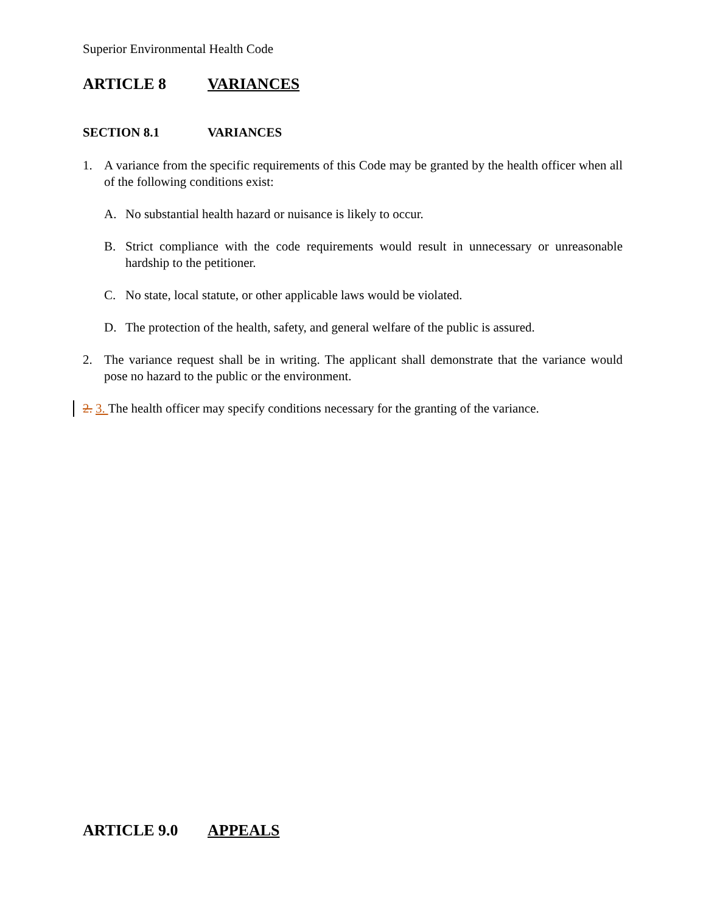Superior Environmental Health Code
ARTICLE 8 VARIANCES
SECTION 8.1 VARIANCES
1. A variance from the specific requirements of this Code may be granted by the health officer when all of the following conditions exist:
A. No substantial health hazard or nuisance is likely to occur.
B. Strict compliance with the code requirements would result in unnecessary or unreasonable hardship to the petitioner.
C. No state, local statute, or other applicable laws would be violated.
D. The protection of the health, safety, and general welfare of the public is assured.
2. The variance request shall be in writing. The applicant shall demonstrate that the variance would pose no hazard to the public or the environment.
2. 3. The health officer may specify conditions necessary for the granting of the variance.
ARTICLE 9.0 APPEALS